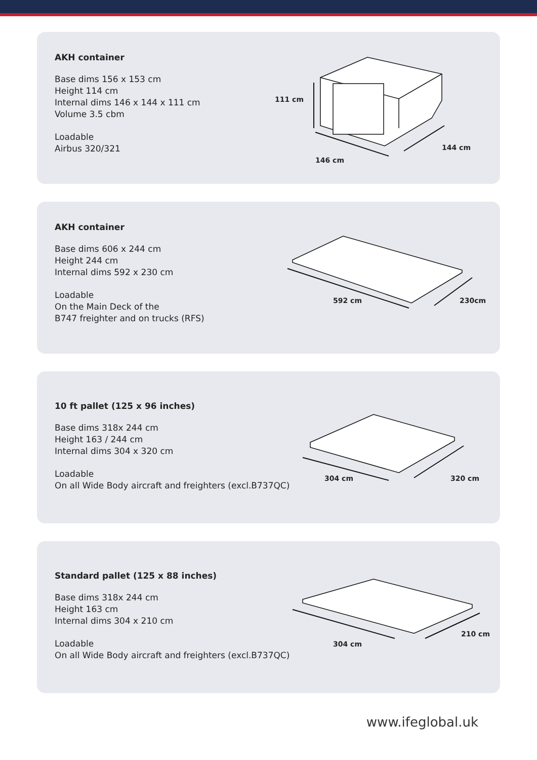AKH container
Base dims 156 x 153 cm
Height 114 cm
Internal dims 146 x 144 x 111 cm
Volume 3.5 cbm
Loadable
Airbus 320/321
111 cm
146 cm
144 cm
AKH container
Base dims 606 x 244 cm
Height 244 cm
Internal dims 592 x 230 cm
Loadable
On the Main Deck of the
B747 freighter and on trucks (RFS)
592 cm 230cm
10 ft pallet (125 x 96 inches)
Base dims 318x 244 cm
Height 163 / 244 cm
Internal dims 304 x 320 cm
Loadable
On all Wide Body aircraft and freighters (excl.B737QC)
304 cm 320 cm
Standard pallet (125 x 88 inches)
Base dims 318x 244 cm
Height 163 cm
Internal dims 304 x 210 cm
Loadable
On all Wide Body aircraft and freighters (excl.B737QC)
304 cm
210 cm
www.ifeglobal.uk